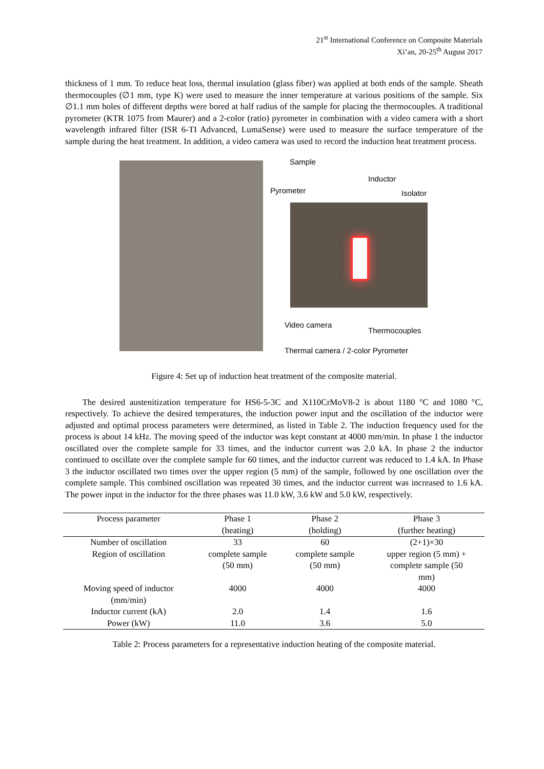21<sup>st</sup> International Conference on Composite Materials
Xi’an, 20-25<sup>th</sup> August 2017
thickness of 1 mm. To reduce heat loss, thermal insulation (glass fiber) was applied at both ends of the sample. Sheath thermocouples (∅1 mm, type K) were used to measure the inner temperature at various positions of the sample. Six ∅1.1 mm holes of different depths were bored at half radius of the sample for placing the thermocouples. A traditional pyrometer (KTR 1075 from Maurer) and a 2-color (ratio) pyrometer in combination with a video camera with a short wavelength infrared filter (ISR 6-TI Advanced, LumaSense) were used to measure the surface temperature of the sample during the heat treatment. In addition, a video camera was used to record the induction heat treatment process.
Sample
Inductor
Pyrometer Isolator
Video camera
Thermocouples
Thermal camera / 2-color Pyrometer
Figure 4: Set up of induction heat treatment of the composite material.
The desired austenitization temperature for HS6-5-3C and X110CrMoV8-2 is about 1180 °C and 1080 °C, respectively. To achieve the desired temperatures, the induction power input and the oscillation of the inductor were adjusted and optimal process parameters were determined, as listed in Table 2. The induction frequency used for the process is about 14 kHz. The moving speed of the inductor was kept constant at 4000 mm/min. In phase 1 the inductor oscillated over the complete sample for 33 times, and the inductor current was 2.0 kA. In phase 2 the inductor continued to oscillate over the complete sample for 60 times, and the inductor current was reduced to 1.4 kA. In Phase 3 the inductor oscillated two times over the upper region (5 mm) of the sample, followed by one oscillation over the complete sample. This combined oscillation was repeated 30 times, and the inductor current was increased to 1.6 kA. The power input in the inductor for the three phases was 11.0 kW, 3.6 kW and 5.0 kW, respectively.
| Process parameter | Phase 1 (heating) | Phase 2 (holding) | Phase 3 (further heating) |
| --- | --- | --- | --- |
| Number of oscillation | 33 | 60 | (2+1)×30 |
| Region of oscillation | complete sample (50 mm) | complete sample (50 mm) | upper region (5 mm) + complete sample (50 mm) |
| Moving speed of inductor (mm/min) | 4000 | 4000 | 4000 |
| Inductor current (kA) | 2.0 | 1.4 | 1.6 |
| Power (kW) | 11.0 | 3.6 | 5.0 |
Table 2: Process parameters for a representative induction heating of the composite material.